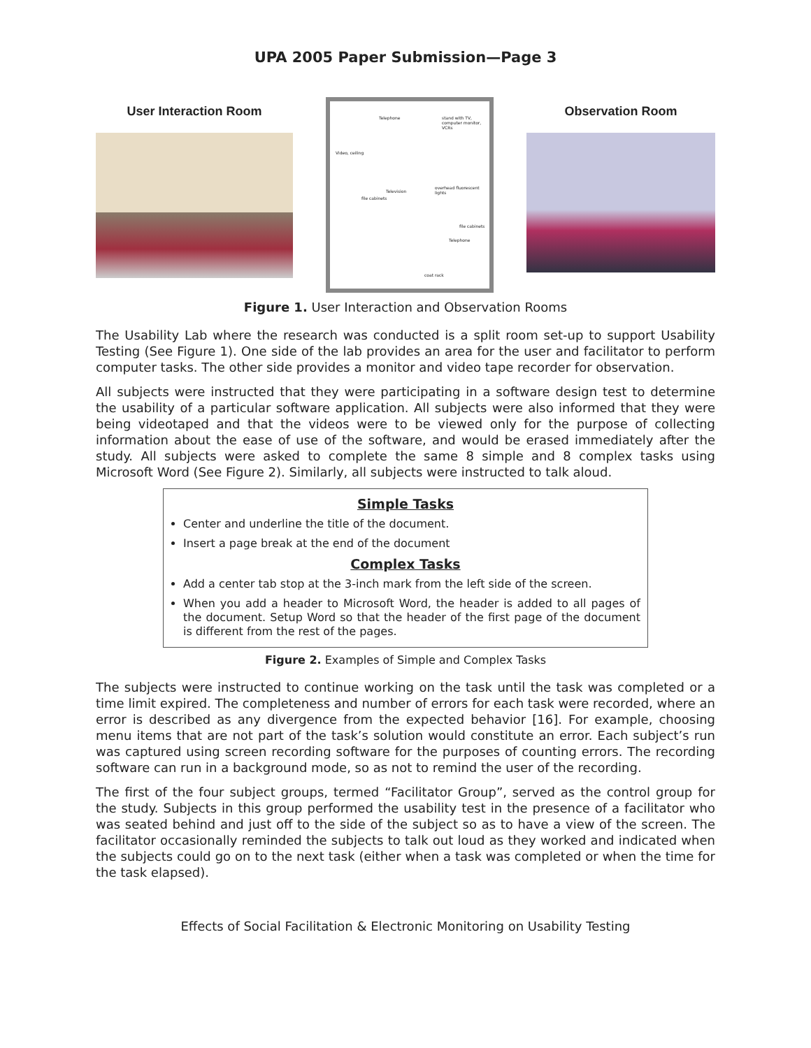UPA 2005 Paper Submission—Page 3
User Interaction Room
Telephone stand with TV, computer monitor, VCRs
Video, ceiling
Television
file cabinets
overhead fluorescent lights
file cabinets
Telephone
coat rack
Observation Room
Figure 1. User Interaction and Observation Rooms
The Usability Lab where the research was conducted is a split room set-up to support Usability Testing (See Figure 1). One side of the lab provides an area for the user and facilitator to perform computer tasks. The other side provides a monitor and video tape recorder for observation.
All subjects were instructed that they were participating in a software design test to determine the usability of a particular software application. All subjects were also informed that they were being videotaped and that the videos were to be viewed only for the purpose of collecting information about the ease of use of the software, and would be erased immediately after the study. All subjects were asked to complete the same 8 simple and 8 complex tasks using Microsoft Word (See Figure 2). Similarly, all subjects were instructed to talk aloud.
Simple Tasks
Center and underline the title of the document.
Insert a page break at the end of the document
Complex Tasks
Add a center tab stop at the 3-inch mark from the left side of the screen.
When you add a header to Microsoft Word, the header is added to all pages of the document. Setup Word so that the header of the first page of the document is different from the rest of the pages.
Figure 2. Examples of Simple and Complex Tasks
The subjects were instructed to continue working on the task until the task was completed or a time limit expired. The completeness and number of errors for each task were recorded, where an error is described as any divergence from the expected behavior [16]. For example, choosing menu items that are not part of the task’s solution would constitute an error. Each subject’s run was captured using screen recording software for the purposes of counting errors. The recording software can run in a background mode, so as not to remind the user of the recording.
The first of the four subject groups, termed “Facilitator Group”, served as the control group for the study. Subjects in this group performed the usability test in the presence of a facilitator who was seated behind and just off to the side of the subject so as to have a view of the screen. The facilitator occasionally reminded the subjects to talk out loud as they worked and indicated when the subjects could go on to the next task (either when a task was completed or when the time for the task elapsed).
Effects of Social Facilitation & Electronic Monitoring on Usability Testing